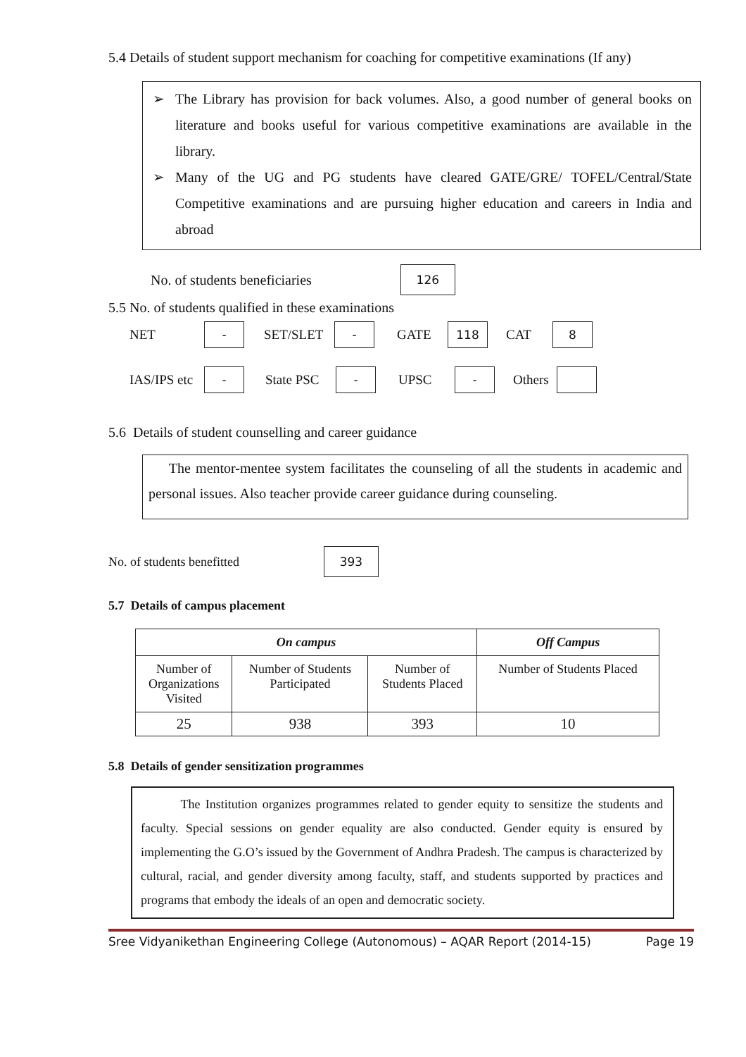5.4 Details of student support mechanism for coaching for competitive examinations (If any)
➢ The Library has provision for back volumes. Also, a good number of general books on literature and books useful for various competitive examinations are available in the library.
➢ Many of the UG and PG students have cleared GATE/GRE/ TOFEL/Central/State Competitive examinations and are pursuing higher education and careers in India and abroad
No. of students beneficiaries 126
5.5 No. of students qualified in these examinations
NET - SET/SLET - GATE 118 CAT 8
IAS/IPS etc - State PSC - UPSC - Others
5.6 Details of student counselling and career guidance
The mentor-mentee system facilitates the counseling of all the students in academic and personal issues. Also teacher provide career guidance during counseling.
No. of students benefitted 393
5.7 Details of campus placement
| On campus | | | Off Campus |
| --- | --- | --- | --- |
| Number of Organizations Visited | Number of Students Participated | Number of Students Placed | Number of Students Placed |
| 25 | 938 | 393 | 10 |
5.8 Details of gender sensitization programmes
The Institution organizes programmes related to gender equity to sensitize the students and faculty. Special sessions on gender equality are also conducted. Gender equity is ensured by implementing the G.O’s issued by the Government of Andhra Pradesh. The campus is characterized by cultural, racial, and gender diversity among faculty, staff, and students supported by practices and programs that embody the ideals of an open and democratic society.
Sree Vidyanikethan Engineering College (Autonomous) – AQAR Report (2014-15) Page 19